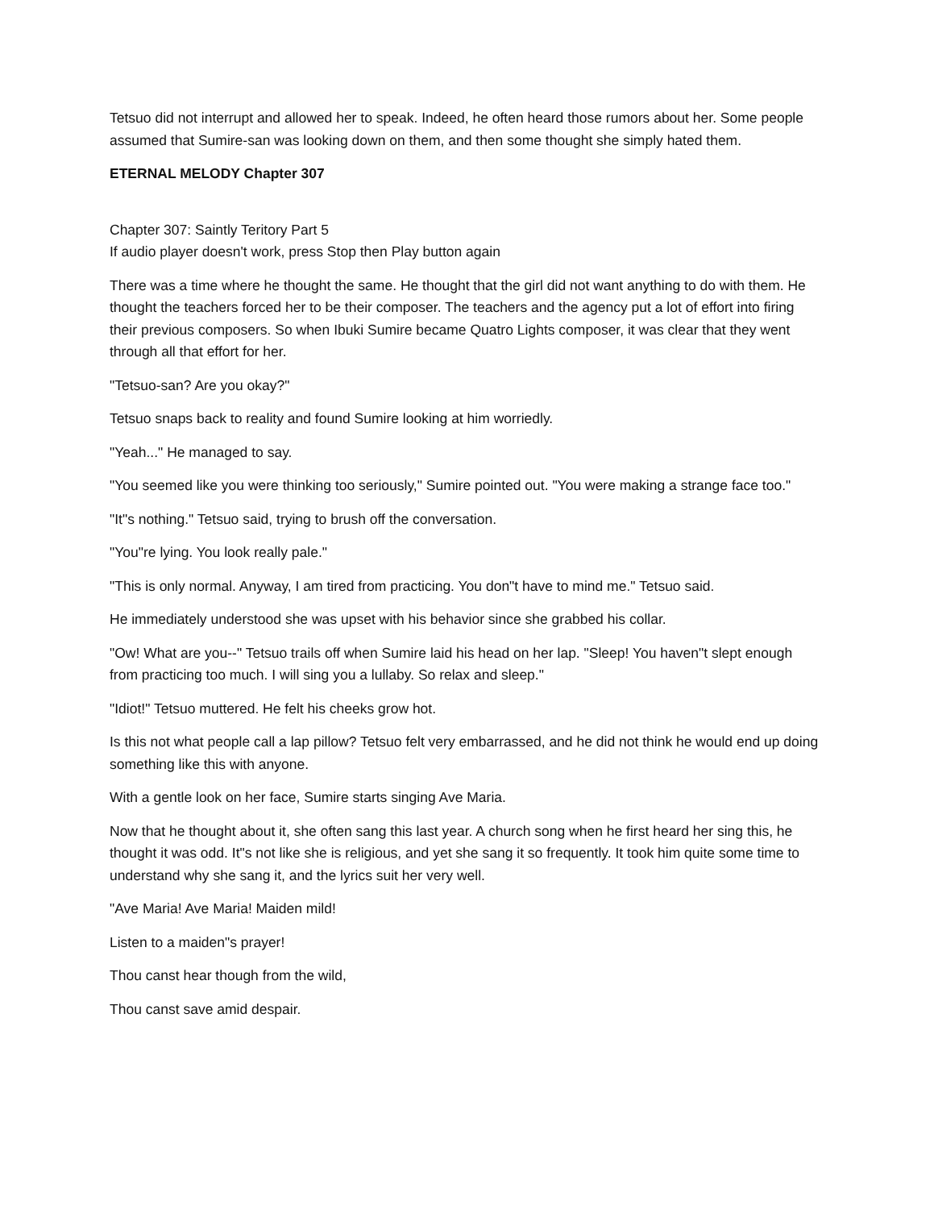Tetsuo did not interrupt and allowed her to speak. Indeed, he often heard those rumors about her. Some people assumed that Sumire-san was looking down on them, and then some thought she simply hated them.
ETERNAL MELODY Chapter 307
Chapter 307: Saintly Teritory Part 5
If audio player doesn't work, press Stop then Play button again
There was a time where he thought the same. He thought that the girl did not want anything to do with them. He thought the teachers forced her to be their composer. The teachers and the agency put a lot of effort into firing their previous composers. So when Ibuki Sumire became Quatro Lights composer, it was clear that they went through all that effort for her.
"Tetsuo-san? Are you okay?"
Tetsuo snaps back to reality and found Sumire looking at him worriedly.
"Yeah..." He managed to say.
"You seemed like you were thinking too seriously," Sumire pointed out. "You were making a strange face too."
"It"s nothing." Tetsuo said, trying to brush off the conversation.
"You"re lying. You look really pale."
"This is only normal. Anyway, I am tired from practicing. You don"t have to mind me." Tetsuo said.
He immediately understood she was upset with his behavior since she grabbed his collar.
"Ow! What are you--" Tetsuo trails off when Sumire laid his head on her lap. "Sleep! You haven"t slept enough from practicing too much. I will sing you a lullaby. So relax and sleep."
"Idiot!" Tetsuo muttered. He felt his cheeks grow hot.
Is this not what people call a lap pillow? Tetsuo felt very embarrassed, and he did not think he would end up doing something like this with anyone.
With a gentle look on her face, Sumire starts singing Ave Maria.
Now that he thought about it, she often sang this last year. A church song when he first heard her sing this, he thought it was odd. It"s not like she is religious, and yet she sang it so frequently. It took him quite some time to understand why she sang it, and the lyrics suit her very well.
"Ave Maria! Ave Maria! Maiden mild!
Listen to a maiden"s prayer!
Thou canst hear though from the wild,
Thou canst save amid despair.